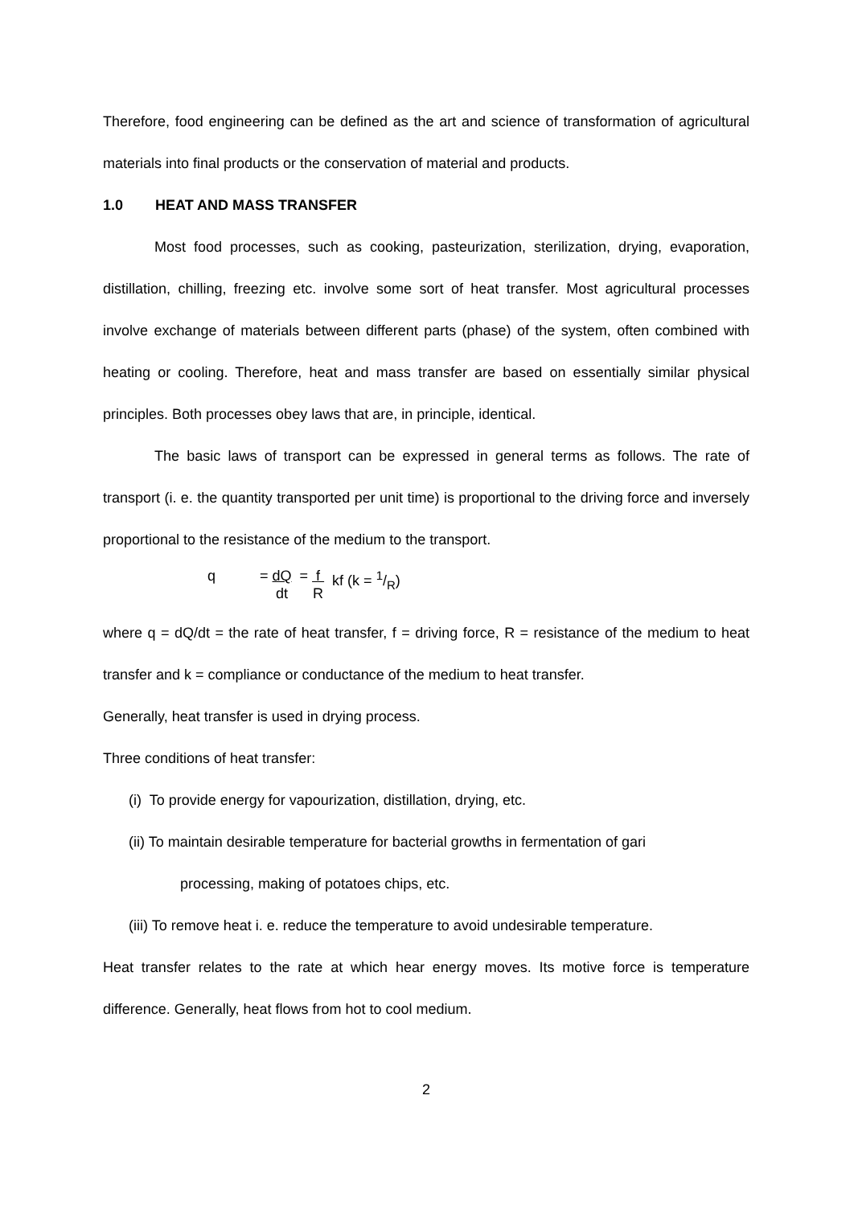Therefore, food engineering can be defined as the art and science of transformation of agricultural materials into final products or the conservation of material and products.
1.0 HEAT AND MASS TRANSFER
Most food processes, such as cooking, pasteurization, sterilization, drying, evaporation, distillation, chilling, freezing etc. involve some sort of heat transfer. Most agricultural processes involve exchange of materials between different parts (phase) of the system, often combined with heating or cooling. Therefore, heat and mass transfer are based on essentially similar physical principles. Both processes obey laws that are, in principle, identical.
The basic laws of transport can be expressed in general terms as follows. The rate of transport (i. e. the quantity transported per unit time) is proportional to the driving force and inversely proportional to the resistance of the medium to the transport.
q = dQ dt = f R kf (k = 1/R)
where q = dQ/dt = the rate of heat transfer, f = driving force, R = resistance of the medium to heat transfer and k = compliance or conductance of the medium to heat transfer.
Generally, heat transfer is used in drying process.
Three conditions of heat transfer:
(i) To provide energy for vapourization, distillation, drying, etc.
(ii) To maintain desirable temperature for bacterial growths in fermentation of gari
processing, making of potatoes chips, etc.
(iii) To remove heat i. e. reduce the temperature to avoid undesirable temperature.
Heat transfer relates to the rate at which hear energy moves. Its motive force is temperature difference. Generally, heat flows from hot to cool medium.
2